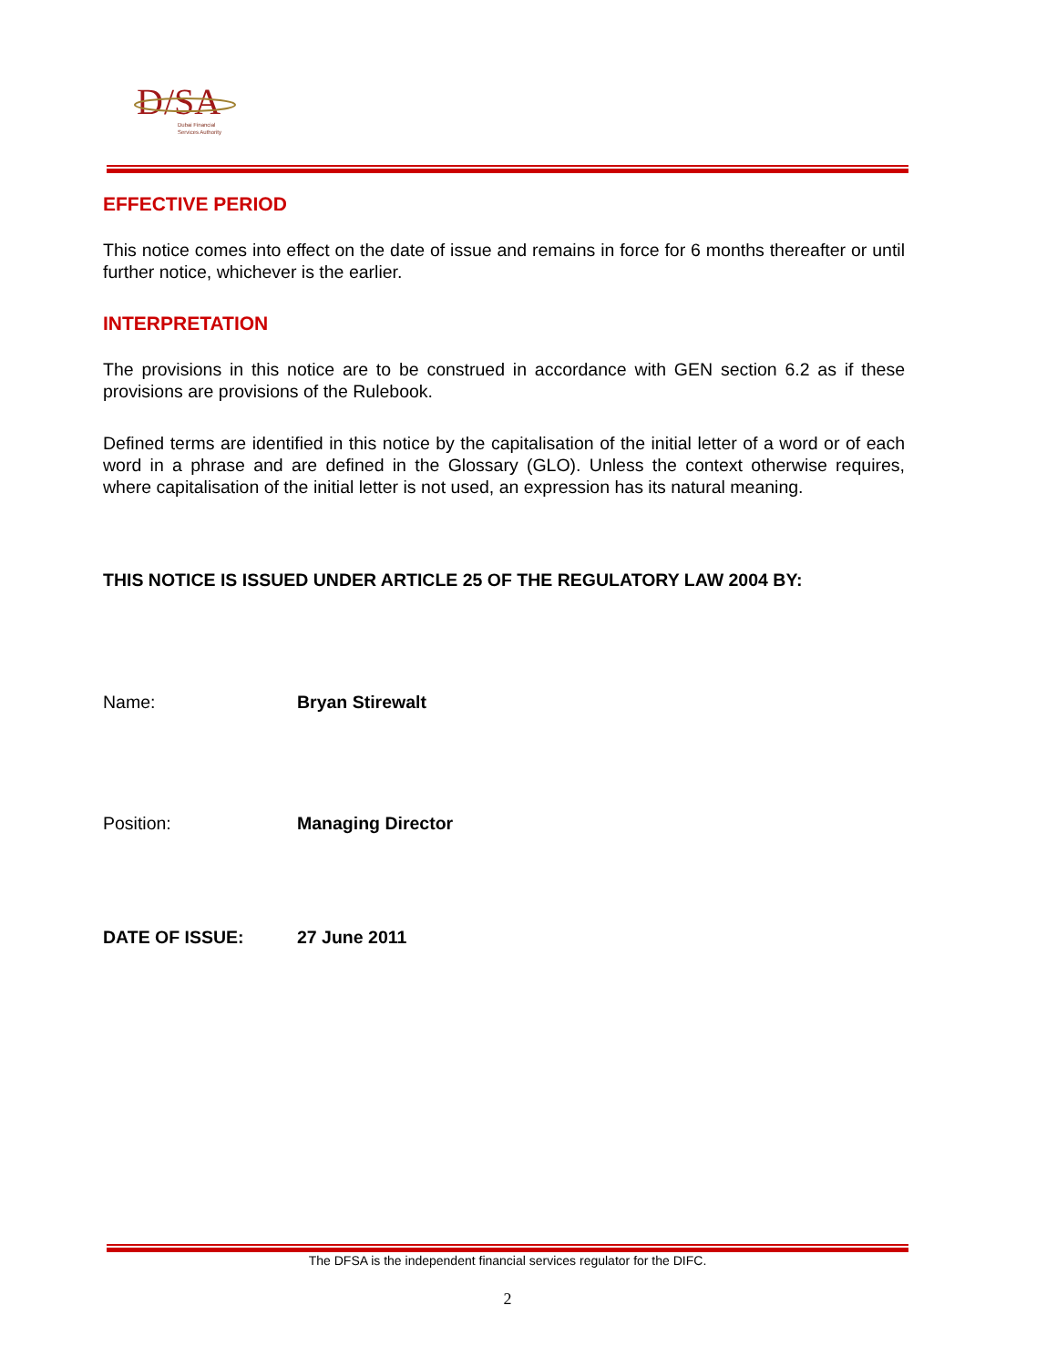D
/SA
Dubai Financial
Services Authority
EFFECTIVE PERIOD
This notice comes into effect on the date of issue and remains in force for 6 months thereafter or until further notice, whichever is the earlier.
INTERPRETATION
The provisions in this notice are to be construed in accordance with GEN section 6.2 as if these provisions are provisions of the Rulebook.
Defined terms are identified in this notice by the capitalisation of the initial letter of a word or of each word in a phrase and are defined in the Glossary (GLO). Unless the context otherwise requires, where capitalisation of the initial letter is not used, an expression has its natural meaning.
THIS NOTICE IS ISSUED UNDER ARTICLE 25 OF THE REGULATORY LAW 2004 BY:
Name: Bryan Stirewalt
Position: Managing Director
DATE OF ISSUE: 27 June 2011
The DFSA is the independent financial services regulator for the DIFC.
2